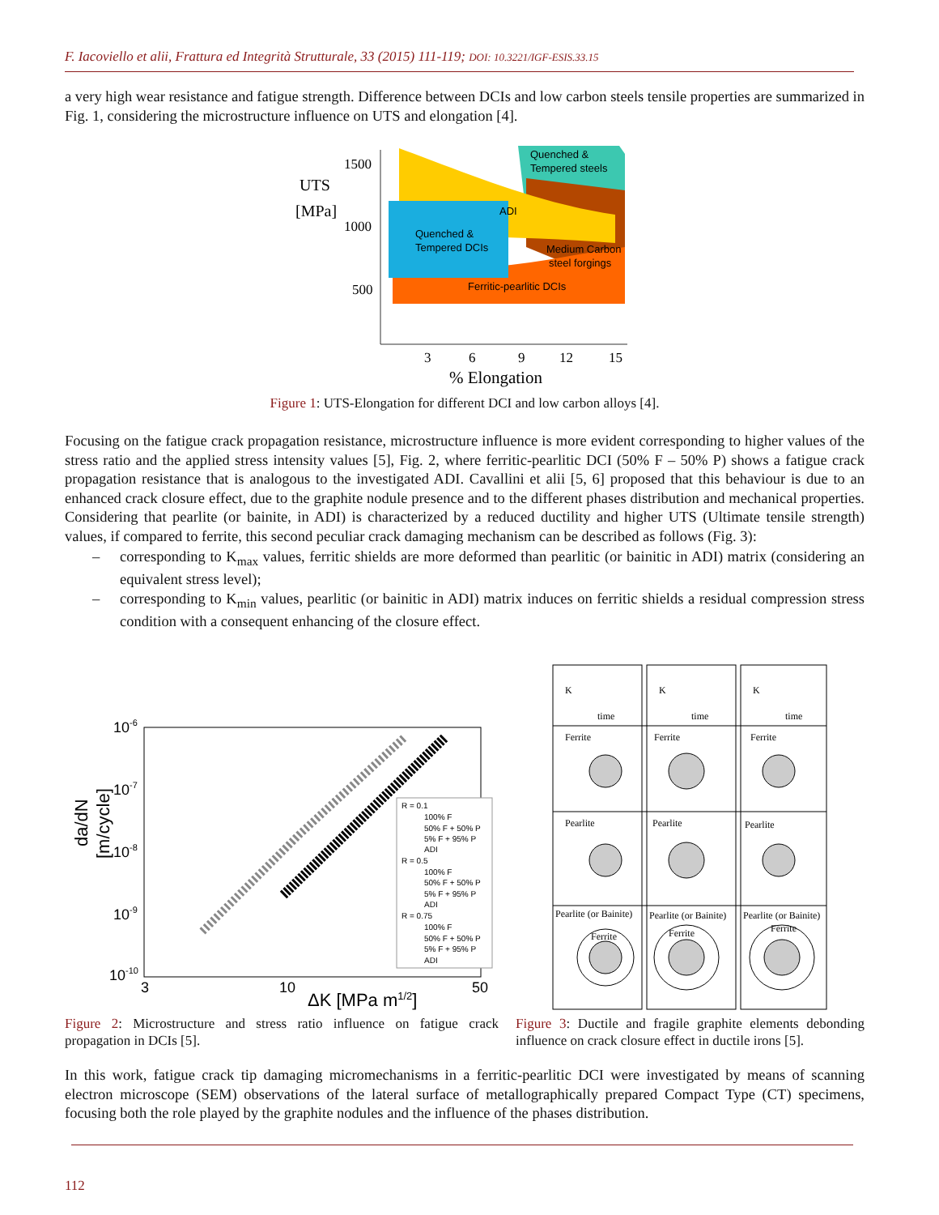F. Iacoviello et alii, Frattura ed Integrità Strutturale, 33 (2015) 111-119; DOI: 10.3221/IGF-ESIS.33.15
a very high wear resistance and fatigue strength. Difference between DCIs and low carbon steels tensile properties are summarized in Fig. 1, considering the microstructure influence on UTS and elongation [4].
UTS
[MPa]
1500
1000
500
Quenched &
Tempered steels
ADI
Quenched &
Tempered DCIs
Medium Carbon
steel forgings
Ferritic-pearlitic DCIs
3
6
9
12
15
% Elongation
Figure 1: UTS-Elongation for different DCI and low carbon alloys [4].
Focusing on the fatigue crack propagation resistance, microstructure influence is more evident corresponding to higher values of the stress ratio and the applied stress intensity values [5], Fig. 2, where ferritic-pearlitic DCI (50% F – 50% P) shows a fatigue crack propagation resistance that is analogous to the investigated ADI. Cavallini et alii [5, 6] proposed that this behaviour is due to an enhanced crack closure effect, due to the graphite nodule presence and to the different phases distribution and mechanical properties. Considering that pearlite (or bainite, in ADI) is characterized by a reduced ductility and higher UTS (Ultimate tensile strength) values, if compared to ferrite, this second peculiar crack damaging mechanism can be described as follows (Fig. 3):
– corresponding to K<sub>max</sub> values, ferritic shields are more deformed than pearlitic (or bainitic in ADI) matrix (considering an equivalent stress level);
– corresponding to K<sub>min</sub> values, pearlitic (or bainitic in ADI) matrix induces on ferritic shields a residual compression stress condition with a consequent enhancing of the closure effect.
10-6
10-7
10-8
10-9
10-10
da/dN
[m/cycle]
R = 0.1
100% F
50% F + 50% P
5% F + 95% P
ADI
R = 0.5
100% F
50% F + 50% P
5% F + 95% P
ADI
R = 0.75
100% F
50% F + 50% P
5% F + 95% P
ADI
3
10
50
ΔK [MPa m1/2]
K
K
K
time
time
time
Ferrite
Ferrite
Ferrite
Pearlite
Pearlite
Pearlite
Pearlite (or Bainite)
Pearlite (or Bainite)
Pearlite (or Bainite)
Ferrite
Ferrite
Ferrite
Figure 2: Microstructure and stress ratio influence on fatigue crack propagation in DCIs [5].
Figure 3: Ductile and fragile graphite elements debonding influence on crack closure effect in ductile irons [5].
In this work, fatigue crack tip damaging micromechanisms in a ferritic-pearlitic DCI were investigated by means of scanning electron microscope (SEM) observations of the lateral surface of metallographically prepared Compact Type (CT) specimens, focusing both the role played by the graphite nodules and the influence of the phases distribution.
112